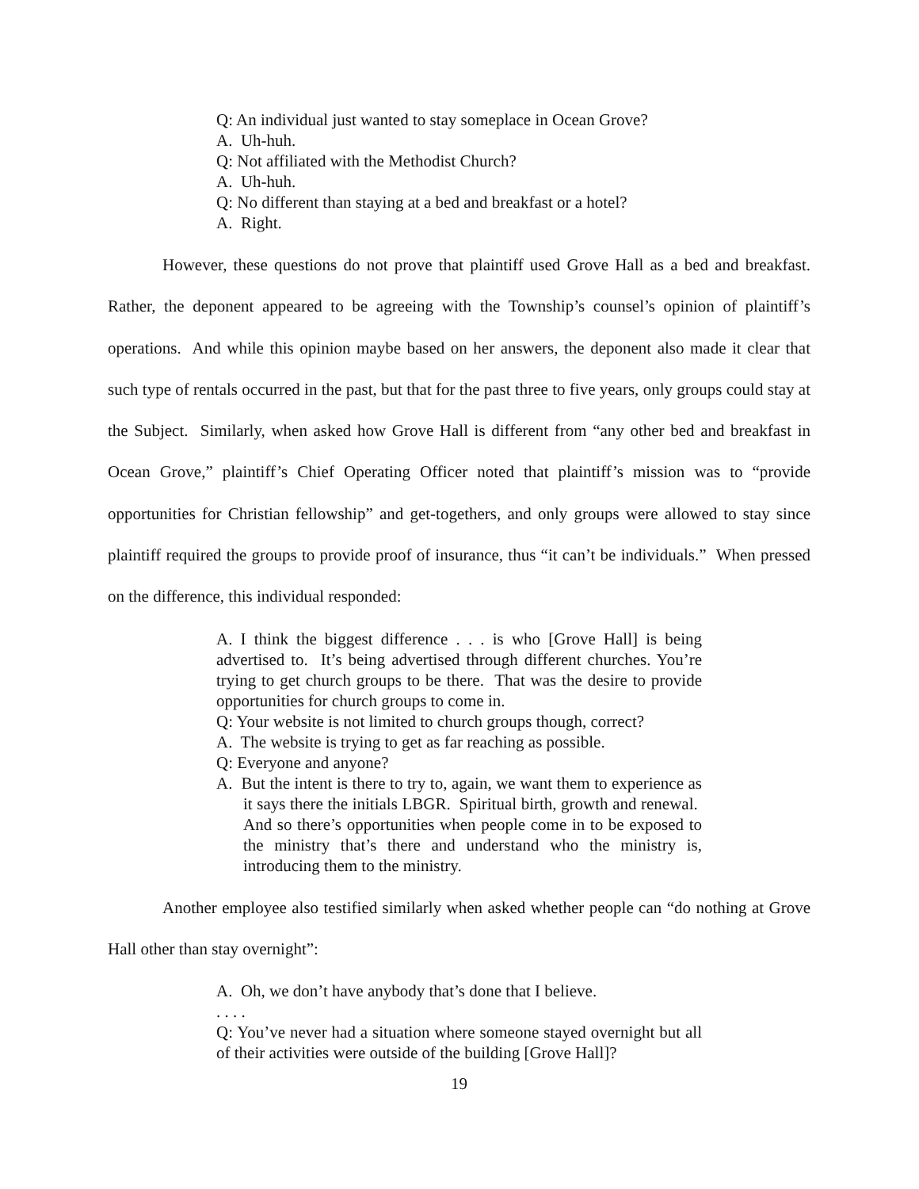Q: An individual just wanted to stay someplace in Ocean Grove?
A. Uh-huh.
Q: Not affiliated with the Methodist Church?
A. Uh-huh.
Q: No different than staying at a bed and breakfast or a hotel?
A. Right.
However, these questions do not prove that plaintiff used Grove Hall as a bed and breakfast. Rather, the deponent appeared to be agreeing with the Township’s counsel’s opinion of plaintiff’s operations. And while this opinion maybe based on her answers, the deponent also made it clear that such type of rentals occurred in the past, but that for the past three to five years, only groups could stay at the Subject. Similarly, when asked how Grove Hall is different from “any other bed and breakfast in Ocean Grove,” plaintiff’s Chief Operating Officer noted that plaintiff’s mission was to “provide opportunities for Christian fellowship” and get-togethers, and only groups were allowed to stay since plaintiff required the groups to provide proof of insurance, thus “it can’t be individuals.” When pressed on the difference, this individual responded:
A. I think the biggest difference . . . is who [Grove Hall] is being advertised to. It’s being advertised through different churches. You’re trying to get church groups to be there. That was the desire to provide opportunities for church groups to come in.
Q: Your website is not limited to church groups though, correct?
A. The website is trying to get as far reaching as possible.
Q: Everyone and anyone?
A. But the intent is there to try to, again, we want them to experience as it says there the initials LBGR. Spiritual birth, growth and renewal. And so there’s opportunities when people come in to be exposed to the ministry that’s there and understand who the ministry is, introducing them to the ministry.
Another employee also testified similarly when asked whether people can “do nothing at Grove Hall other than stay overnight”:
A. Oh, we don’t have anybody that’s done that I believe.
. . . .
Q: You’ve never had a situation where someone stayed overnight but all of their activities were outside of the building [Grove Hall]?
19